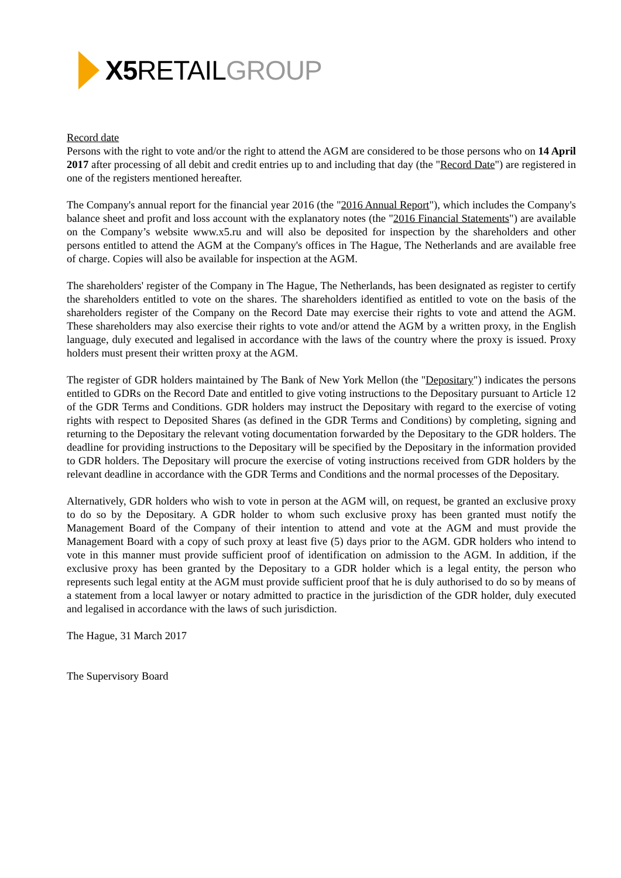X5 RETAIL GROUP
Record date
Persons with the right to vote and/or the right to attend the AGM are considered to be those persons who on 14 April 2017 after processing of all debit and credit entries up to and including that day (the "Record Date") are registered in one of the registers mentioned hereafter.
The Company's annual report for the financial year 2016 (the "2016 Annual Report"), which includes the Company's balance sheet and profit and loss account with the explanatory notes (the "2016 Financial Statements") are available on the Company’s website www.x5.ru and will also be deposited for inspection by the shareholders and other persons entitled to attend the AGM at the Company's offices in The Hague, The Netherlands and are available free of charge. Copies will also be available for inspection at the AGM.
The shareholders' register of the Company in The Hague, The Netherlands, has been designated as register to certify the shareholders entitled to vote on the shares. The shareholders identified as entitled to vote on the basis of the shareholders register of the Company on the Record Date may exercise their rights to vote and attend the AGM. These shareholders may also exercise their rights to vote and/or attend the AGM by a written proxy, in the English language, duly executed and legalised in accordance with the laws of the country where the proxy is issued. Proxy holders must present their written proxy at the AGM.
The register of GDR holders maintained by The Bank of New York Mellon (the "Depositary") indicates the persons entitled to GDRs on the Record Date and entitled to give voting instructions to the Depositary pursuant to Article 12 of the GDR Terms and Conditions. GDR holders may instruct the Depositary with regard to the exercise of voting rights with respect to Deposited Shares (as defined in the GDR Terms and Conditions) by completing, signing and returning to the Depositary the relevant voting documentation forwarded by the Depositary to the GDR holders. The deadline for providing instructions to the Depositary will be specified by the Depositary in the information provided to GDR holders. The Depositary will procure the exercise of voting instructions received from GDR holders by the relevant deadline in accordance with the GDR Terms and Conditions and the normal processes of the Depositary.
Alternatively, GDR holders who wish to vote in person at the AGM will, on request, be granted an exclusive proxy to do so by the Depositary. A GDR holder to whom such exclusive proxy has been granted must notify the Management Board of the Company of their intention to attend and vote at the AGM and must provide the Management Board with a copy of such proxy at least five (5) days prior to the AGM. GDR holders who intend to vote in this manner must provide sufficient proof of identification on admission to the AGM. In addition, if the exclusive proxy has been granted by the Depositary to a GDR holder which is a legal entity, the person who represents such legal entity at the AGM must provide sufficient proof that he is duly authorised to do so by means of a statement from a local lawyer or notary admitted to practice in the jurisdiction of the GDR holder, duly executed and legalised in accordance with the laws of such jurisdiction.
The Hague, 31 March 2017
The Supervisory Board